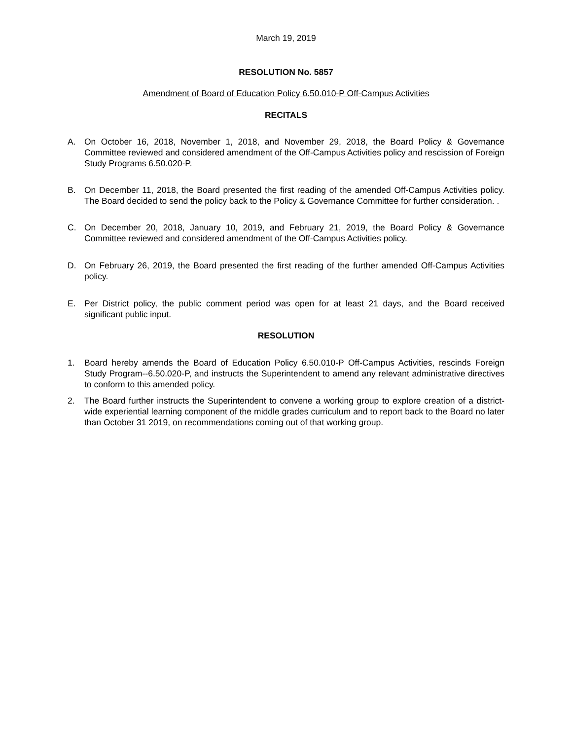March 19, 2019
RESOLUTION No. 5857
Amendment of Board of Education Policy 6.50.010-P Off-Campus Activities
RECITALS
A. On October 16, 2018, November 1, 2018, and November 29, 2018, the Board Policy & Governance Committee reviewed and considered amendment of the Off-Campus Activities policy and rescission of Foreign Study Programs 6.50.020-P.
B. On December 11, 2018, the Board presented the first reading of the amended Off-Campus Activities policy. The Board decided to send the policy back to the Policy & Governance Committee for further consideration. .
C. On December 20, 2018, January 10, 2019, and February 21, 2019, the Board Policy & Governance Committee reviewed and considered amendment of the Off-Campus Activities policy.
D. On February 26, 2019, the Board presented the first reading of the further amended Off-Campus Activities policy.
E. Per District policy, the public comment period was open for at least 21 days, and the Board received significant public input.
RESOLUTION
1. Board hereby amends the Board of Education Policy 6.50.010-P Off-Campus Activities, rescinds Foreign Study Program--6.50.020-P, and instructs the Superintendent to amend any relevant administrative directives to conform to this amended policy.
2. The Board further instructs the Superintendent to convene a working group to explore creation of a district-wide experiential learning component of the middle grades curriculum and to report back to the Board no later than October 31 2019, on recommendations coming out of that working group.